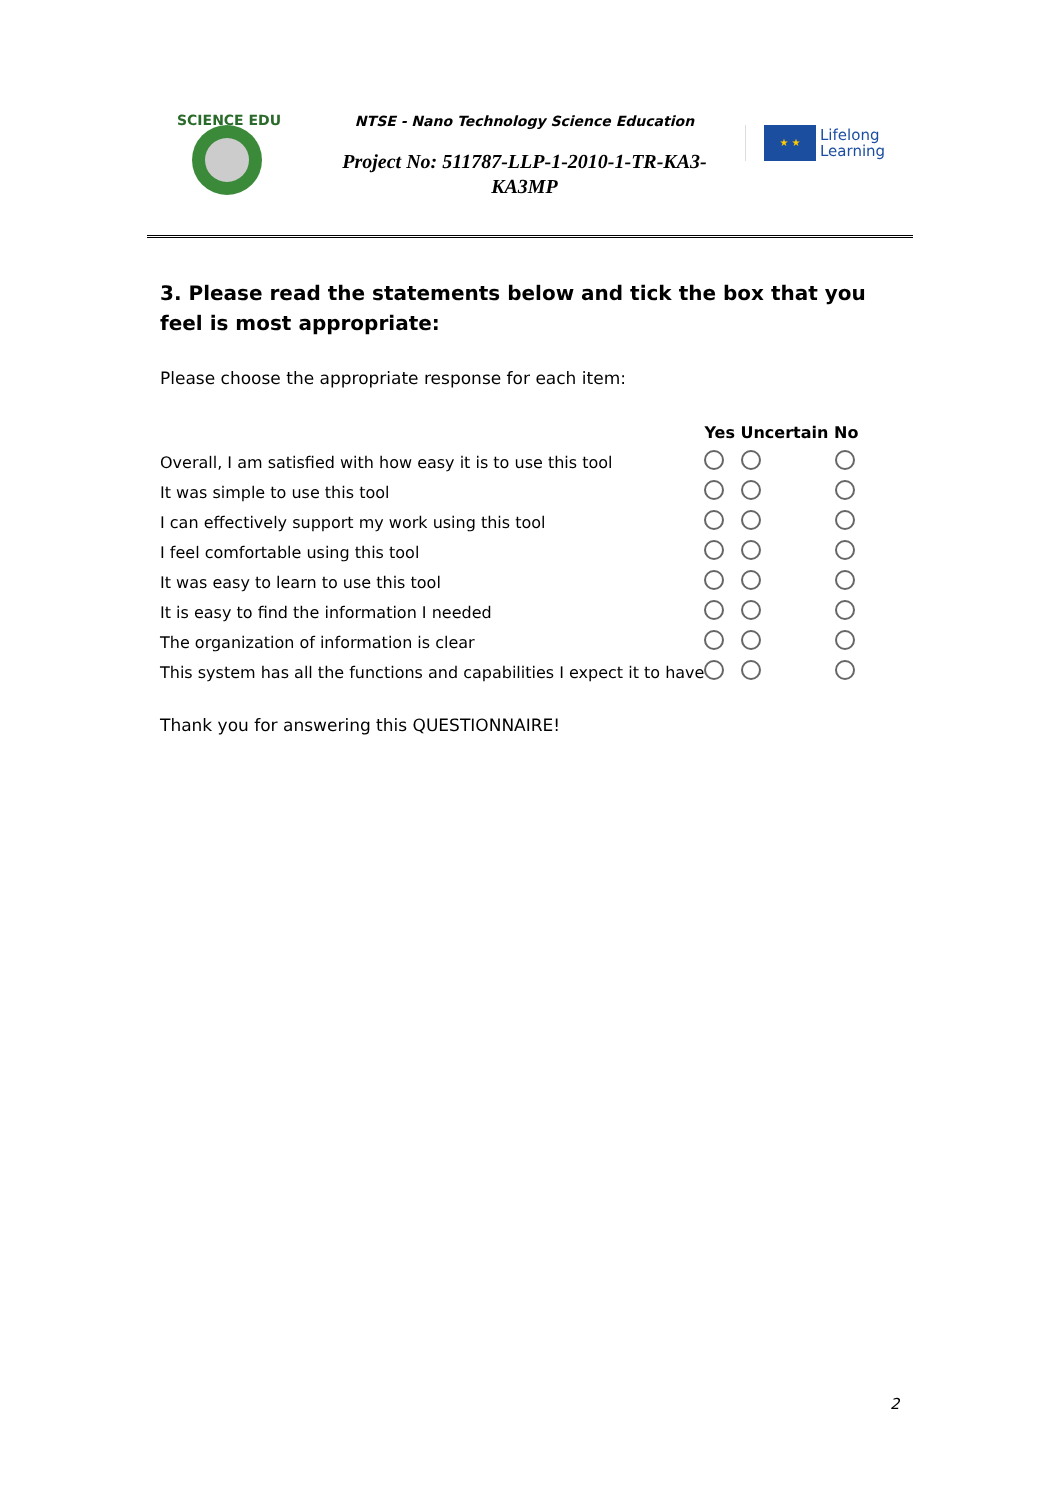SCIENCE EDU
NTSE - Nano Technology Science Education
Project No: 511787-LLP-1-2010-1-TR-KA3-KA3MP
★ ★
Lifelong
Learning
3. Please read the statements below and tick the box that you feel is most appropriate:
Please choose the appropriate response for each item:
| | Yes Uncertain No | | |
| --- | --- | --- | --- |
| Overall, I am satisfied with how easy it is to use this tool | | | |
| It was simple to use this tool | | | |
| I can effectively support my work using this tool | | | |
| I feel comfortable using this tool | | | |
| It was easy to learn to use this tool | | | |
| It is easy to find the information I needed | | | |
| The organization of information is clear | | | |
| This system has all the functions and capabilities I expect it to have | | | |
Thank you for answering this QUESTIONNAIRE!
2